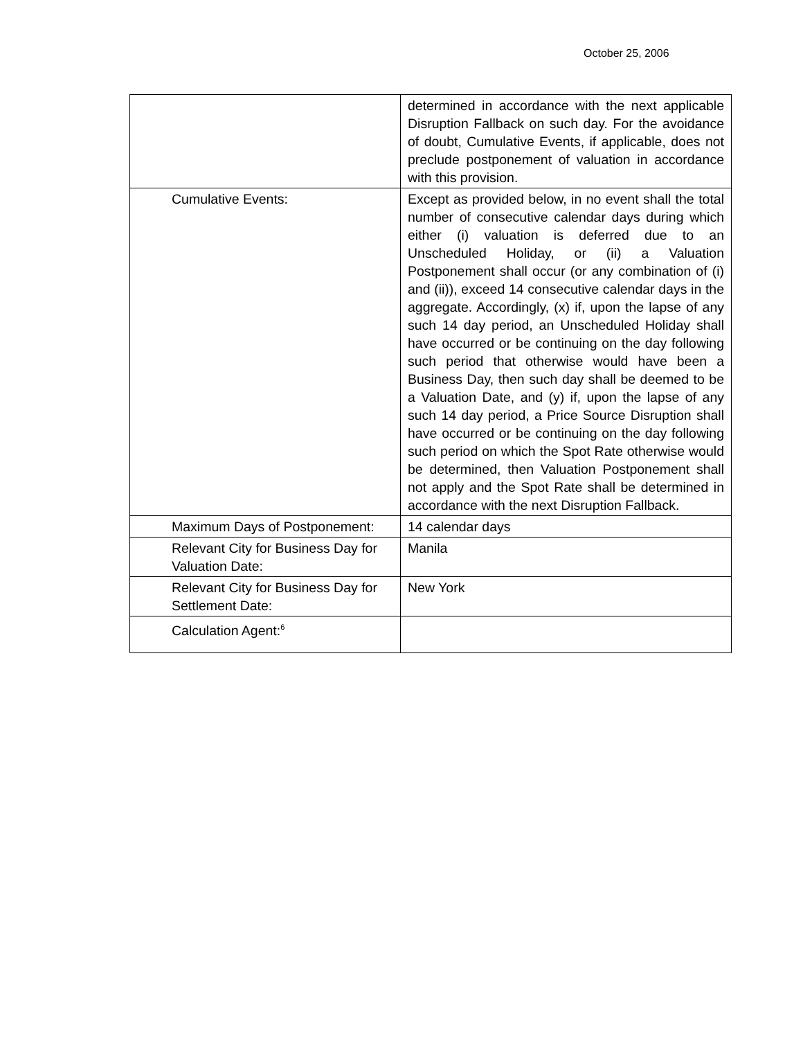October 25, 2006
| | determined in accordance with the next applicable Disruption Fallback on such day. For the avoidance of doubt, Cumulative Events, if applicable, does not preclude postponement of valuation in accordance with this provision. |
| Cumulative Events: | Except as provided below, in no event shall the total number of consecutive calendar days during which either (i) valuation is deferred due to an Unscheduled Holiday, or (ii) a Valuation Postponement shall occur (or any combination of (i) and (ii)), exceed 14 consecutive calendar days in the aggregate. Accordingly, (x) if, upon the lapse of any such 14 day period, an Unscheduled Holiday shall have occurred or be continuing on the day following such period that otherwise would have been a Business Day, then such day shall be deemed to be a Valuation Date, and (y) if, upon the lapse of any such 14 day period, a Price Source Disruption shall have occurred or be continuing on the day following such period on which the Spot Rate otherwise would be determined, then Valuation Postponement shall not apply and the Spot Rate shall be determined in accordance with the next Disruption Fallback. |
| Maximum Days of Postponement: | 14 calendar days |
| Relevant City for Business Day for Valuation Date: | Manila |
| Relevant City for Business Day for Settlement Date: | New York |
| Calculation Agent:<sup>6</sup> | |